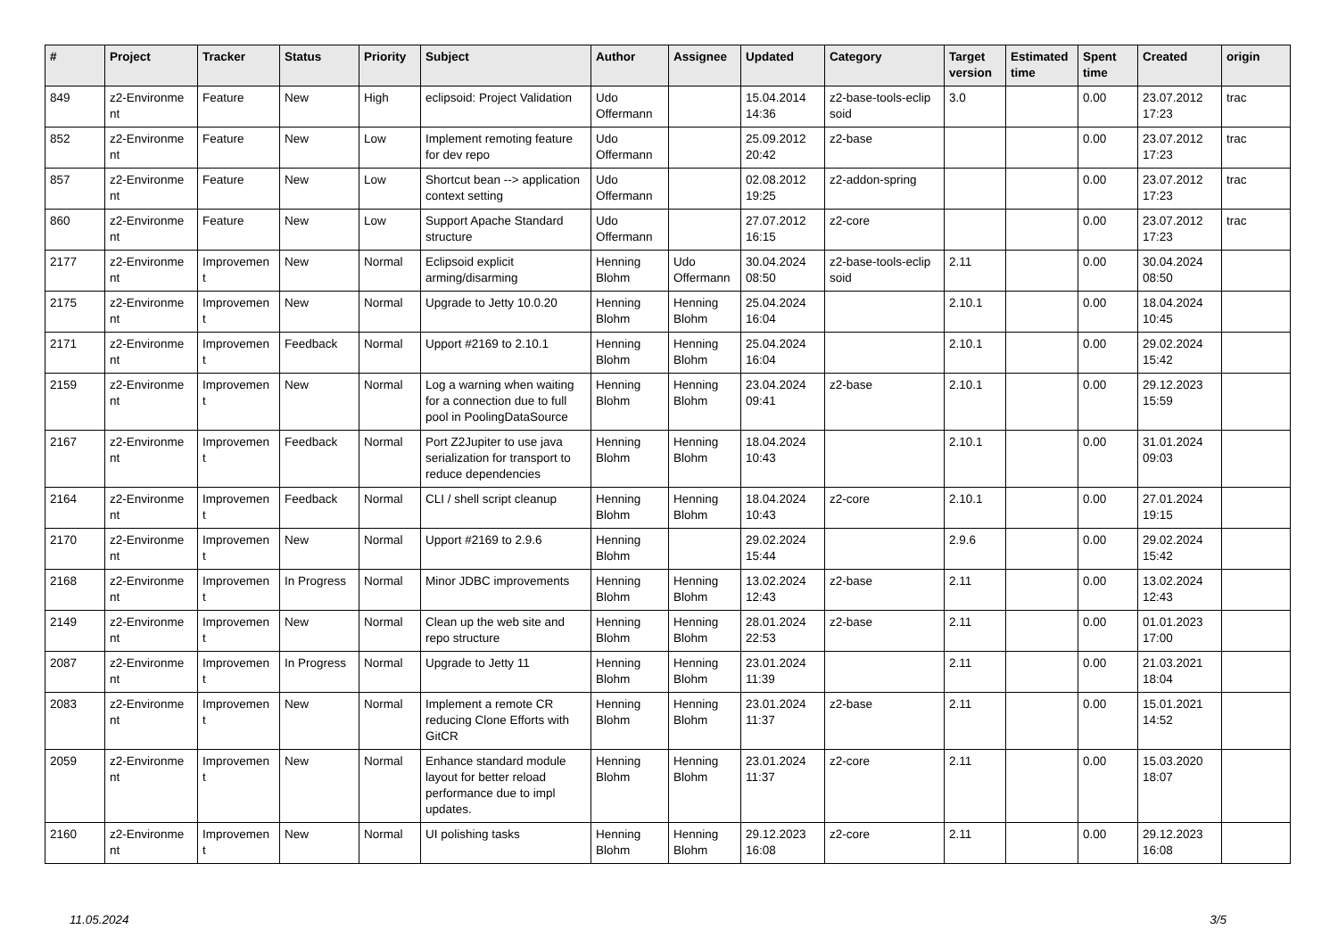| # | Project | Tracker | Status | Priority | Subject | Author | Assignee | Updated | Category | Target version | Estimated time | Spent time | Created | origin |
| --- | --- | --- | --- | --- | --- | --- | --- | --- | --- | --- | --- | --- | --- | --- |
| 849 | z2-Environme nt | Feature | New | High | eclipsoid: Project Validation | Udo Offermann | | 15.04.2014 14:36 | z2-base-tools-eclip soid | 3.0 | | 0.00 | 23.07.2012 17:23 | trac |
| 852 | z2-Environme nt | Feature | New | Low | Implement remoting feature for dev repo | Udo Offermann | | 25.09.2012 20:42 | z2-base | | | 0.00 | 23.07.2012 17:23 | trac |
| 857 | z2-Environme nt | Feature | New | Low | Shortcut bean --> application context setting | Udo Offermann | | 02.08.2012 19:25 | z2-addon-spring | | | 0.00 | 23.07.2012 17:23 | trac |
| 860 | z2-Environme nt | Feature | New | Low | Support Apache Standard structure | Udo Offermann | | 27.07.2012 16:15 | z2-core | | | 0.00 | 23.07.2012 17:23 | trac |
| 2177 | z2-Environme nt | Improvemen t | New | Normal | Eclipsoid explicit arming/disarming | Henning Blohm | Udo Offermann | 30.04.2024 08:50 | z2-base-tools-eclip soid | 2.11 | | 0.00 | 30.04.2024 08:50 | |
| 2175 | z2-Environme nt | Improvemen t | New | Normal | Upgrade to Jetty 10.0.20 | Henning Blohm | Henning Blohm | 25.04.2024 16:04 | | 2.10.1 | | 0.00 | 18.04.2024 10:45 | |
| 2171 | z2-Environme nt | Improvemen t | Feedback | Normal | Upport #2169 to 2.10.1 | Henning Blohm | Henning Blohm | 25.04.2024 16:04 | | 2.10.1 | | 0.00 | 29.02.2024 15:42 | |
| 2159 | z2-Environme nt | Improvemen t | New | Normal | Log a warning when waiting for a connection due to full pool in PoolingDataSource | Henning Blohm | Henning Blohm | 23.04.2024 09:41 | z2-base | 2.10.1 | | 0.00 | 29.12.2023 15:59 | |
| 2167 | z2-Environme nt | Improvemen t | Feedback | Normal | Port Z2Jupiter to use java serialization for transport to reduce dependencies | Henning Blohm | Henning Blohm | 18.04.2024 10:43 | | 2.10.1 | | 0.00 | 31.01.2024 09:03 | |
| 2164 | z2-Environme nt | Improvemen t | Feedback | Normal | CLI / shell script cleanup | Henning Blohm | Henning Blohm | 18.04.2024 10:43 | z2-core | 2.10.1 | | 0.00 | 27.01.2024 19:15 | |
| 2170 | z2-Environme nt | Improvemen t | New | Normal | Upport #2169 to 2.9.6 | Henning Blohm | | 29.02.2024 15:44 | | 2.9.6 | | 0.00 | 29.02.2024 15:42 | |
| 2168 | z2-Environme nt | Improvemen t | In Progress | Normal | Minor JDBC improvements | Henning Blohm | Henning Blohm | 13.02.2024 12:43 | z2-base | 2.11 | | 0.00 | 13.02.2024 12:43 | |
| 2149 | z2-Environme nt | Improvemen t | New | Normal | Clean up the web site and repo structure | Henning Blohm | Henning Blohm | 28.01.2024 22:53 | z2-base | 2.11 | | 0.00 | 01.01.2023 17:00 | |
| 2087 | z2-Environme nt | Improvemen t | In Progress | Normal | Upgrade to Jetty 11 | Henning Blohm | Henning Blohm | 23.01.2024 11:39 | | 2.11 | | 0.00 | 21.03.2021 18:04 | |
| 2083 | z2-Environme nt | Improvemen t | New | Normal | Implement a remote CR reducing Clone Efforts with GitCR | Henning Blohm | Henning Blohm | 23.01.2024 11:37 | z2-base | 2.11 | | 0.00 | 15.01.2021 14:52 | |
| 2059 | z2-Environme nt | Improvemen t | New | Normal | Enhance standard module layout for better reload performance due to impl updates. | Henning Blohm | Henning Blohm | 23.01.2024 11:37 | z2-core | 2.11 | | 0.00 | 15.03.2020 18:07 | |
| 2160 | z2-Environme nt | Improvemen t | New | Normal | UI polishing tasks | Henning Blohm | Henning Blohm | 29.12.2023 16:08 | z2-core | 2.11 | | 0.00 | 29.12.2023 16:08 | |
11.05.2024 3/5